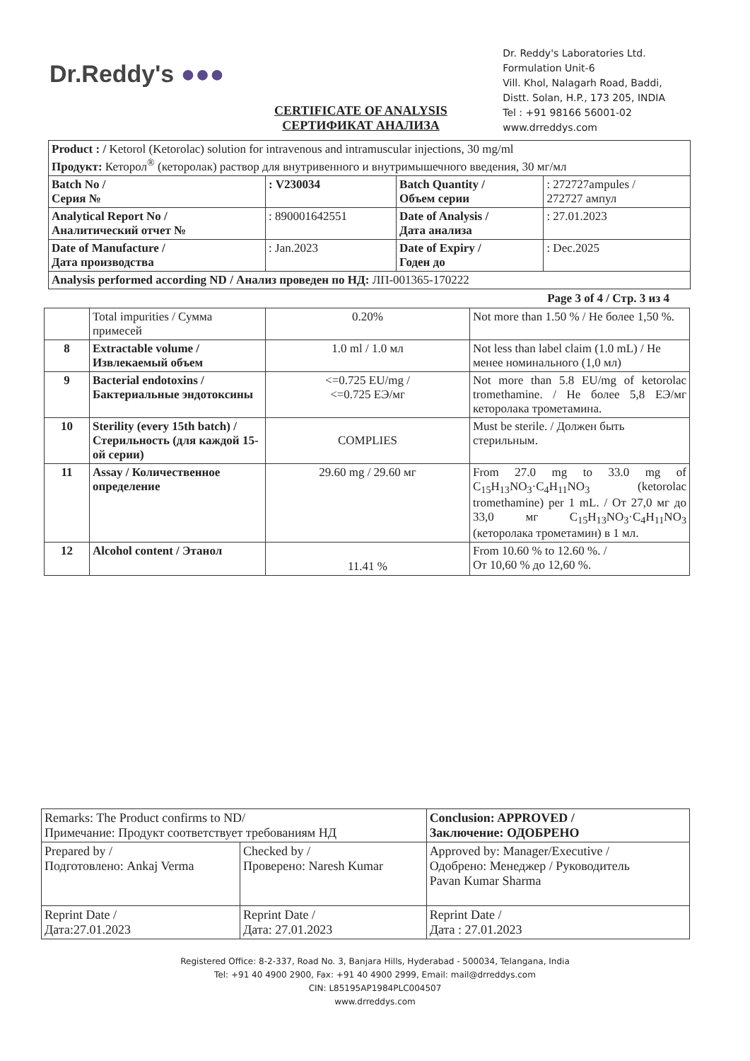Dr.Reddy's ●●●
Dr. Reddy's Laboratories Ltd.
Formulation Unit-6
Vill. Khol, Nalagarh Road, Baddi,
Distt. Solan, H.P., 173 205, INDIA
Tel : +91 98166 56001-02
www.drreddys.com
CERTIFICATE OF ANALYSIS
СЕРТИФИКАТ АНАЛИЗА
| Product : / Ketorol (Ketorolac) solution for intravenous and intramuscular injections, 30 mg/ml Продукт: Кеторол<sup>®</sup> (кеторолак) раствор для внутривенного и внутримышечного введения, 30 мг/мл | | | |
| Batch No / Серия № | : V230034 | Batch Quantity / Объем серии | : 272727ampules / 272727 ампул |
| Analytical Report No / Аналитический отчет № | : 890001642551 | Date of Analysis / Дата анализа | : 27.01.2023 |
| Date of Manufacture / Дата производства | : Jan.2023 | Date of Expiry / Годен до | : Dec.2025 |
| Analysis performed according ND / Анализ проведен по НД: ЛП-001365-170222 | | | |
Page 3 of 4 / Стр. 3 из 4
| | Total impurities / Сумма примесей | 0.20% | Not more than 1.50 % / Не более 1,50 %. |
| 8 | Extractable volume / Извлекаемый объем | 1.0 ml / 1.0 мл | Not less than label claim (1.0 mL) / Не менее номинального (1,0 мл) |
| 9 | Bacterial endotoxins / Бактериальные эндотоксины | <=0.725 EU/mg / <=0.725 ЕЭ/мг | Not more than 5.8 EU/mg of ketorolac tromethamine. / Не более 5,8 ЕЭ/мг кеторолака трометамина. |
| 10 | Sterility (every 15th batch) / Стерильность (для каждой 15-ой серии) | COMPLIES | Must be sterile. / Должен быть стерильным. |
| 11 | Assay / Количественное определение | 29.60 mg / 29.60 мг | From 27.0 mg to 33.0 mg of C<sub>15</sub>H<sub>13</sub>NO<sub>3</sub>·C<sub>4</sub>H<sub>11</sub>NO<sub>3</sub> (ketorolac tromethamine) per 1 mL. / От 27,0 мг до 33,0 мг C<sub>15</sub>H<sub>13</sub>NO<sub>3</sub>·C<sub>4</sub>H<sub>11</sub>NO<sub>3</sub> (кеторолака трометамин) в 1 мл. |
| 12 | Alcohol content / Этанол | 11.41 % | From 10.60 % to 12.60 %. / От 10,60 % до 12,60 %. |
| Remarks: The Product confirms to ND/ Примечание: Продукт соответствует требованиям НД | | Conclusion: APPROVED / Заключение: ОДОБРЕНО |
| Prepared by / Подготовлено: Ankaj Verma | Checked by / Проверено: Naresh Kumar | Approved by: Manager/Executive / Одобрено: Менеджер / Руководитель Pavan Kumar Sharma |
| Reprint Date / Дата:27.01.2023 | Reprint Date / Дата: 27.01.2023 | Reprint Date / Дата : 27.01.2023 |
Registered Office: 8-2-337, Road No. 3, Banjara Hills, Hyderabad - 500034, Telangana, India
Tel: +91 40 4900 2900, Fax: +91 40 4900 2999, Email: mail@drreddys.com
CIN: L85195AP1984PLC004507
www.drreddys.com